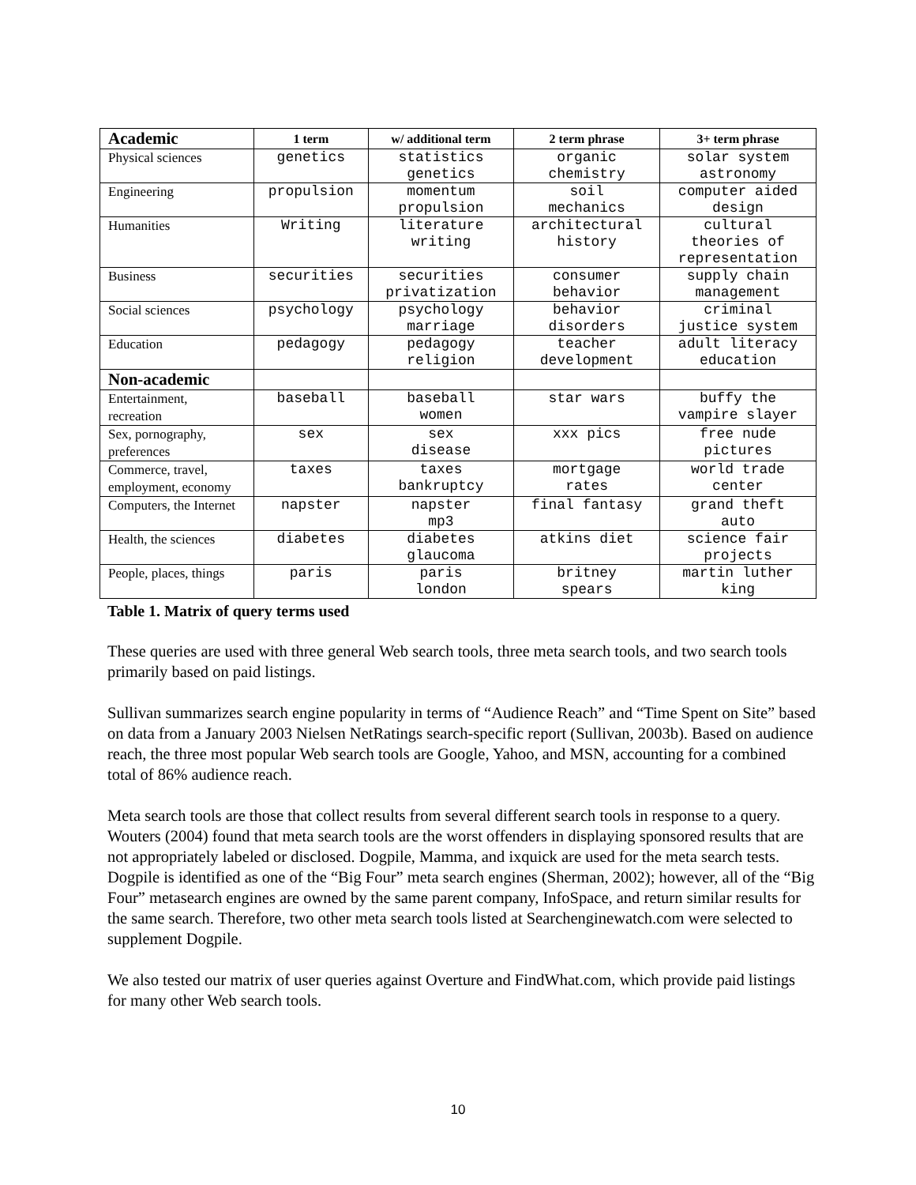| Academic | 1 term | w/ additional term | 2 term phrase | 3+ term phrase |
| --- | --- | --- | --- | --- |
| Physical sciences | genetics | statistics genetics | organic chemistry | solar system astronomy |
| Engineering | propulsion | momentum propulsion | soil mechanics | computer aided design |
| Humanities | Writing | literature writing | architectural history | cultural theories of representation |
| Business | securities | securities privatization | consumer behavior | supply chain management |
| Social sciences | psychology | psychology marriage | behavior disorders | criminal justice system |
| Education | pedagogy | pedagogy religion | teacher development | adult literacy education |
| Non-academic | | | | |
| Entertainment, recreation | baseball | baseball women | star wars | buffy the vampire slayer |
| Sex, pornography, preferences | sex | sex disease | xxx pics | free nude pictures |
| Commerce, travel, employment, economy | taxes | taxes bankruptcy | mortgage rates | world trade center |
| Computers, the Internet | napster | napster mp3 | final fantasy | grand theft auto |
| Health, the sciences | diabetes | diabetes glaucoma | atkins diet | science fair projects |
| People, places, things | paris | paris london | britney spears | martin luther king |
Table 1. Matrix of query terms used
These queries are used with three general Web search tools, three meta search tools, and two search tools primarily based on paid listings.
Sullivan summarizes search engine popularity in terms of “Audience Reach” and “Time Spent on Site” based on data from a January 2003 Nielsen NetRatings search-specific report (Sullivan, 2003b). Based on audience reach, the three most popular Web search tools are Google, Yahoo, and MSN, accounting for a combined total of 86% audience reach.
Meta search tools are those that collect results from several different search tools in response to a query. Wouters (2004) found that meta search tools are the worst offenders in displaying sponsored results that are not appropriately labeled or disclosed. Dogpile, Mamma, and ixquick are used for the meta search tests. Dogpile is identified as one of the “Big Four” meta search engines (Sherman, 2002); however, all of the “Big Four” metasearch engines are owned by the same parent company, InfoSpace, and return similar results for the same search. Therefore, two other meta search tools listed at Searchenginewatch.com were selected to supplement Dogpile.
We also tested our matrix of user queries against Overture and FindWhat.com, which provide paid listings for many other Web search tools.
10